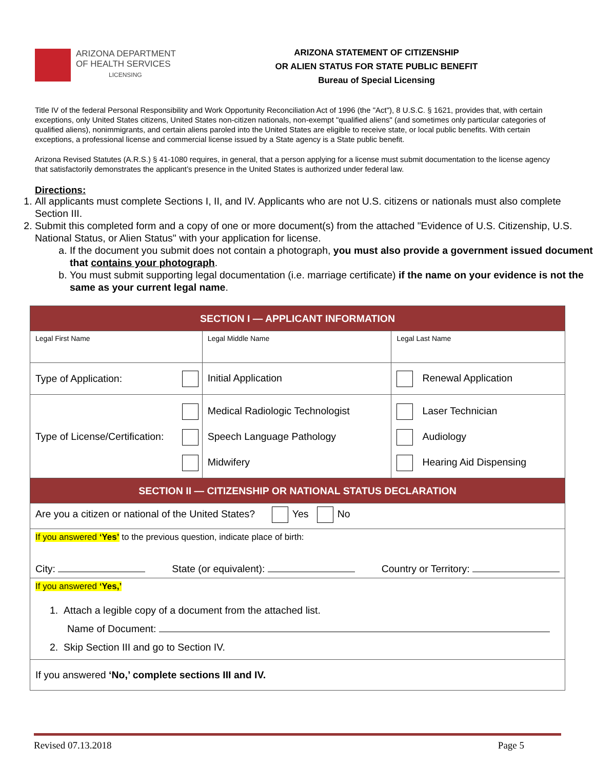ARIZONA DEPARTMENT
OF HEALTH SERVICES
LICENSING
ARIZONA STATEMENT OF CITIZENSHIP
OR ALIEN STATUS FOR STATE PUBLIC BENEFIT
Bureau of Special Licensing
Title IV of the federal Personal Responsibility and Work Opportunity Reconciliation Act of 1996 (the "Act"), 8 U.S.C. § 1621, provides that, with certain exceptions, only United States citizens, United States non-citizen nationals, non-exempt "qualified aliens" (and sometimes only particular categories of qualified aliens), nonimmigrants, and certain aliens paroled into the United States are eligible to receive state, or local public benefits. With certain exceptions, a professional license and commercial license issued by a State agency is a State public benefit.
Arizona Revised Statutes (A.R.S.) § 41-1080 requires, in general, that a person applying for a license must submit documentation to the license agency that satisfactorily demonstrates the applicant’s presence in the United States is authorized under federal law.
Directions:
1. All applicants must complete Sections I, II, and IV. Applicants who are not U.S. citizens or nationals must also complete Section III.
2. Submit this completed form and a copy of one or more document(s) from the attached "Evidence of U.S. Citizenship, U.S. National Status, or Alien Status" with your application for license.
a. If the document you submit does not contain a photograph, you must also provide a government issued document that contains your photograph.
b. You must submit supporting legal documentation (i.e. marriage certificate) if the name on your evidence is not the same as your current legal name.
| SECTION I — APPLICANT INFORMATION | | |
| Legal First Name | Legal Middle Name | Legal Last Name |
| Type of Application: | Initial Application | Renewal Application |
| Type of License/Certification: | Medical Radiologic Technologist Speech Language Pathology Midwifery | Laser Technician Audiology Hearing Aid Dispensing |
| SECTION II — CITIZENSHIP OR NATIONAL STATUS DECLARATION | | |
| Are you a citizen or national of the United States? Yes No | | |
| If you answered ‘Yes’ to the previous question, indicate place of birth: City: State (or equivalent): Country or Territory: | | |
| If you answered ‘Yes,’ 1. Attach a legible copy of a document from the attached list. Name of Document: 2. Skip Section III and go to Section IV. | | |
| If you answered ‘No,’ complete sections III and IV. | | |
Revised 07.13.2018 Page 5